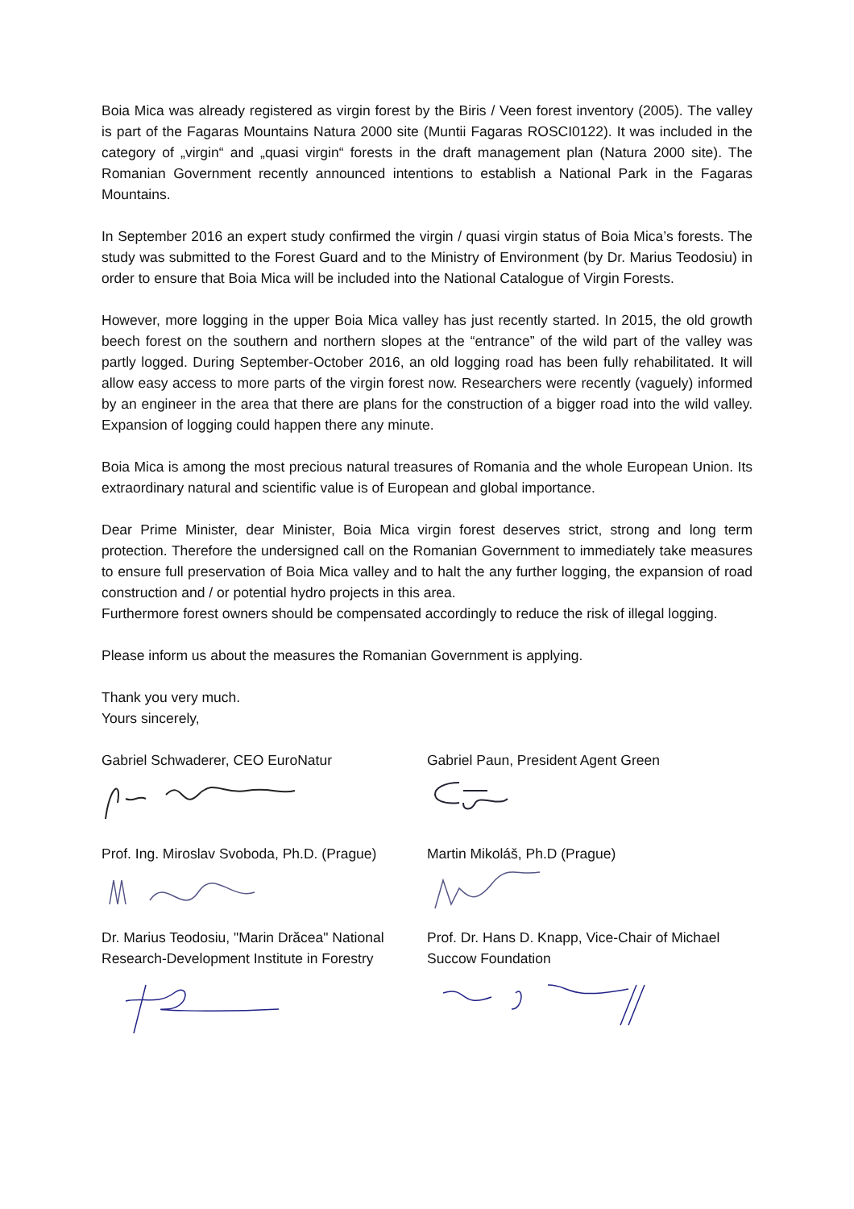Boia Mica was already registered as virgin forest by the Biris / Veen forest inventory (2005). The valley is part of the Fagaras Mountains Natura 2000 site (Muntii Fagaras ROSCI0122). It was included in the category of „virgin“ and „quasi virgin“ forests in the draft management plan (Natura 2000 site). The Romanian Government recently announced intentions to establish a National Park in the Fagaras Mountains.
In September 2016 an expert study confirmed the virgin / quasi virgin status of Boia Mica’s forests. The study was submitted to the Forest Guard and to the Ministry of Environment (by Dr. Marius Teodosiu) in order to ensure that Boia Mica will be included into the National Catalogue of Virgin Forests.
However, more logging in the upper Boia Mica valley has just recently started. In 2015, the old growth beech forest on the southern and northern slopes at the “entrance” of the wild part of the valley was partly logged. During September-October 2016, an old logging road has been fully rehabilitated. It will allow easy access to more parts of the virgin forest now. Researchers were recently (vaguely) informed by an engineer in the area that there are plans for the construction of a bigger road into the wild valley. Expansion of logging could happen there any minute.
Boia Mica is among the most precious natural treasures of Romania and the whole European Union. Its extraordinary natural and scientific value is of European and global importance.
Dear Prime Minister, dear Minister, Boia Mica virgin forest deserves strict, strong and long term protection. Therefore the undersigned call on the Romanian Government to immediately take measures to ensure full preservation of Boia Mica valley and to halt the any further logging, the expansion of road construction and / or potential hydro projects in this area.
Furthermore forest owners should be compensated accordingly to reduce the risk of illegal logging.
Please inform us about the measures the Romanian Government is applying.
Thank you very much.
Yours sincerely,
Gabriel Schwaderer, CEO EuroNatur Gabriel Paun, President Agent Green
Prof. Ing. Miroslav Svoboda, Ph.D. (Prague)
Martin Mikoláš, Ph.D (Prague)
Dr. Marius Teodosiu, "Marin Drăcea" National Research-Development Institute in Forestry
Prof. Dr. Hans D. Knapp, Vice-Chair of Michael Succow Foundation